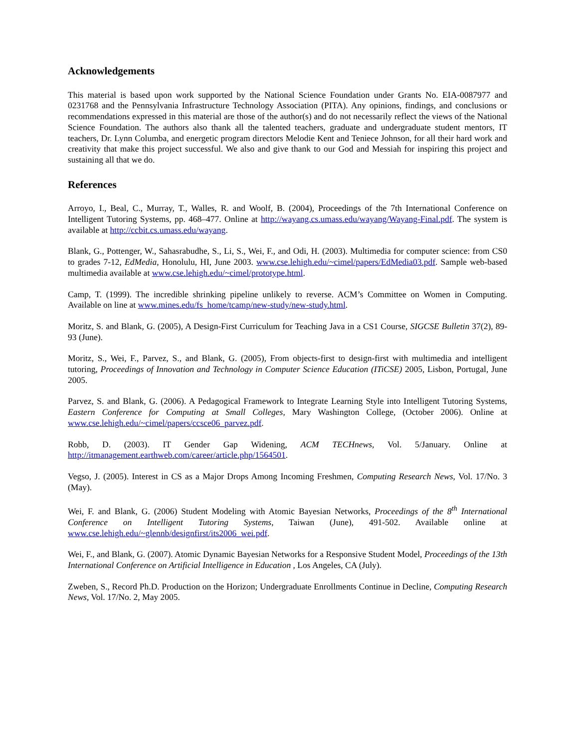Acknowledgements
This material is based upon work supported by the National Science Foundation under Grants No. EIA-0087977 and 0231768 and the Pennsylvania Infrastructure Technology Association (PITA). Any opinions, findings, and conclusions or recommendations expressed in this material are those of the author(s) and do not necessarily reflect the views of the National Science Foundation. The authors also thank all the talented teachers, graduate and undergraduate student mentors, IT teachers, Dr. Lynn Columba, and energetic program directors Melodie Kent and Teniece Johnson, for all their hard work and creativity that make this project successful. We also and give thank to our God and Messiah for inspiring this project and sustaining all that we do.
References
Arroyo, I., Beal, C., Murray, T., Walles, R. and Woolf, B. (2004), Proceedings of the 7th International Conference on Intelligent Tutoring Systems, pp. 468–477. Online at http://wayang.cs.umass.edu/wayang/Wayang-Final.pdf. The system is available at http://ccbit.cs.umass.edu/wayang.
Blank, G., Pottenger, W., Sahasrabudhe, S., Li, S., Wei, F., and Odi, H. (2003). Multimedia for computer science: from CS0 to grades 7-12, EdMedia, Honolulu, HI, June 2003. www.cse.lehigh.edu/~cimel/papers/EdMedia03.pdf. Sample web-based multimedia available at www.cse.lehigh.edu/~cimel/prototype.html.
Camp, T. (1999). The incredible shrinking pipeline unlikely to reverse. ACM’s Committee on Women in Computing. Available on line at www.mines.edu/fs_home/tcamp/new-study/new-study.html.
Moritz, S. and Blank, G. (2005), A Design-First Curriculum for Teaching Java in a CS1 Course, SIGCSE Bulletin 37(2), 89-93 (June).
Moritz, S., Wei, F., Parvez, S., and Blank, G. (2005), From objects-first to design-first with multimedia and intelligent tutoring, Proceedings of Innovation and Technology in Computer Science Education (ITiCSE) 2005, Lisbon, Portugal, June 2005.
Parvez, S. and Blank, G. (2006). A Pedagogical Framework to Integrate Learning Style into Intelligent Tutoring Systems, Eastern Conference for Computing at Small Colleges, Mary Washington College, (October 2006). Online at www.cse.lehigh.edu/~cimel/papers/ccsce06_parvez.pdf.
Robb, D. (2003). IT Gender Gap Widening, ACM TECHnews, Vol. 5/January. Online at http://itmanagement.earthweb.com/career/article.php/1564501.
Vegso, J. (2005). Interest in CS as a Major Drops Among Incoming Freshmen, Computing Research News, Vol. 17/No. 3 (May).
Wei, F. and Blank, G. (2006) Student Modeling with Atomic Bayesian Networks, Proceedings of the 8<sup>th</sup> International Conference on Intelligent Tutoring Systems, Taiwan (June), 491-502. Available online at www.cse.lehigh.edu/~glennb/designfirst/its2006_wei.pdf.
Wei, F., and Blank, G. (2007). Atomic Dynamic Bayesian Networks for a Responsive Student Model, Proceedings of the 13th International Conference on Artificial Intelligence in Education , Los Angeles, CA (July).
Zweben, S., Record Ph.D. Production on the Horizon; Undergraduate Enrollments Continue in Decline, Computing Research News, Vol. 17/No. 2, May 2005.